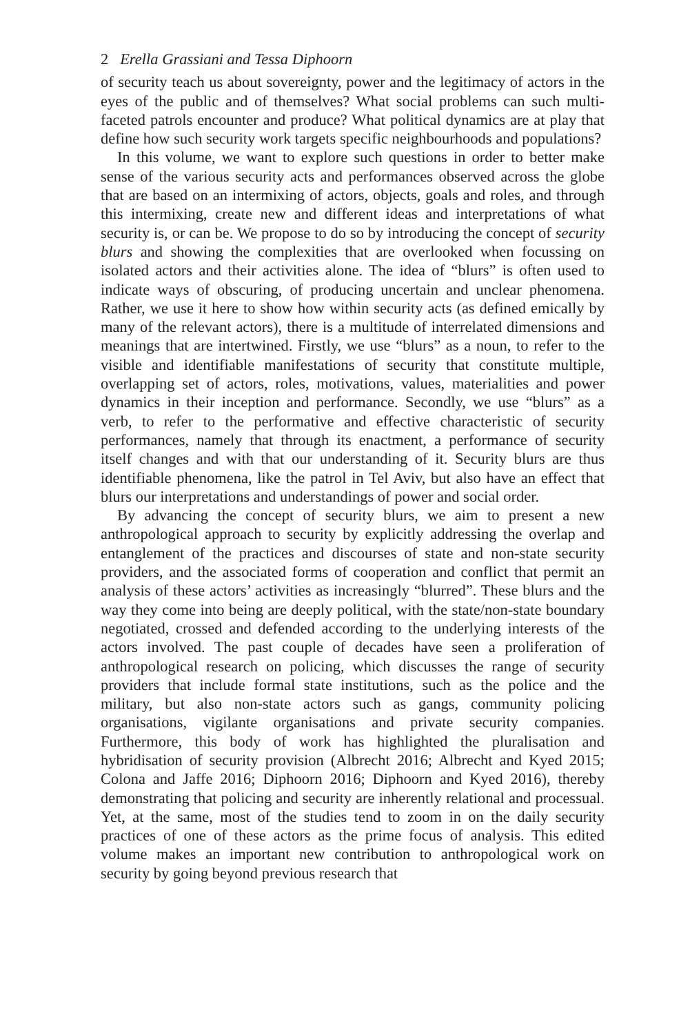2 Erella Grassiani and Tessa Diphoorn
of security teach us about sovereignty, power and the legitimacy of actors in the eyes of the public and of themselves? What social problems can such multi-faceted patrols encounter and produce? What political dynamics are at play that define how such security work targets specific neighbourhoods and populations?
In this volume, we want to explore such questions in order to better make sense of the various security acts and performances observed across the globe that are based on an intermixing of actors, objects, goals and roles, and through this intermixing, create new and different ideas and interpretations of what security is, or can be. We propose to do so by introducing the concept of security blurs and showing the complexities that are overlooked when focussing on isolated actors and their activities alone. The idea of “blurs” is often used to indicate ways of obscuring, of producing uncertain and unclear phenomena. Rather, we use it here to show how within security acts (as defined emically by many of the relevant actors), there is a multitude of interrelated dimensions and meanings that are intertwined. Firstly, we use “blurs” as a noun, to refer to the visible and identifiable manifestations of security that constitute multiple, overlapping set of actors, roles, motivations, values, materialities and power dynamics in their inception and performance. Secondly, we use “blurs” as a verb, to refer to the performative and effective characteristic of security performances, namely that through its enactment, a performance of security itself changes and with that our understanding of it. Security blurs are thus identifiable phenomena, like the patrol in Tel Aviv, but also have an effect that blurs our interpretations and understandings of power and social order.
By advancing the concept of security blurs, we aim to present a new anthropological approach to security by explicitly addressing the overlap and entanglement of the practices and discourses of state and non-state security providers, and the associated forms of cooperation and conflict that permit an analysis of these actors’ activities as increasingly “blurred”. These blurs and the way they come into being are deeply political, with the state/non-state boundary negotiated, crossed and defended according to the underlying interests of the actors involved. The past couple of decades have seen a proliferation of anthropological research on policing, which discusses the range of security providers that include formal state institutions, such as the police and the military, but also non-state actors such as gangs, community policing organisations, vigilante organisations and private security companies. Furthermore, this body of work has highlighted the pluralisation and hybridisation of security provision (Albrecht 2016; Albrecht and Kyed 2015; Colona and Jaffe 2016; Diphoorn 2016; Diphoorn and Kyed 2016), thereby demonstrating that policing and security are inherently relational and processual. Yet, at the same, most of the studies tend to zoom in on the daily security practices of one of these actors as the prime focus of analysis. This edited volume makes an important new contribution to anthropological work on security by going beyond previous research that